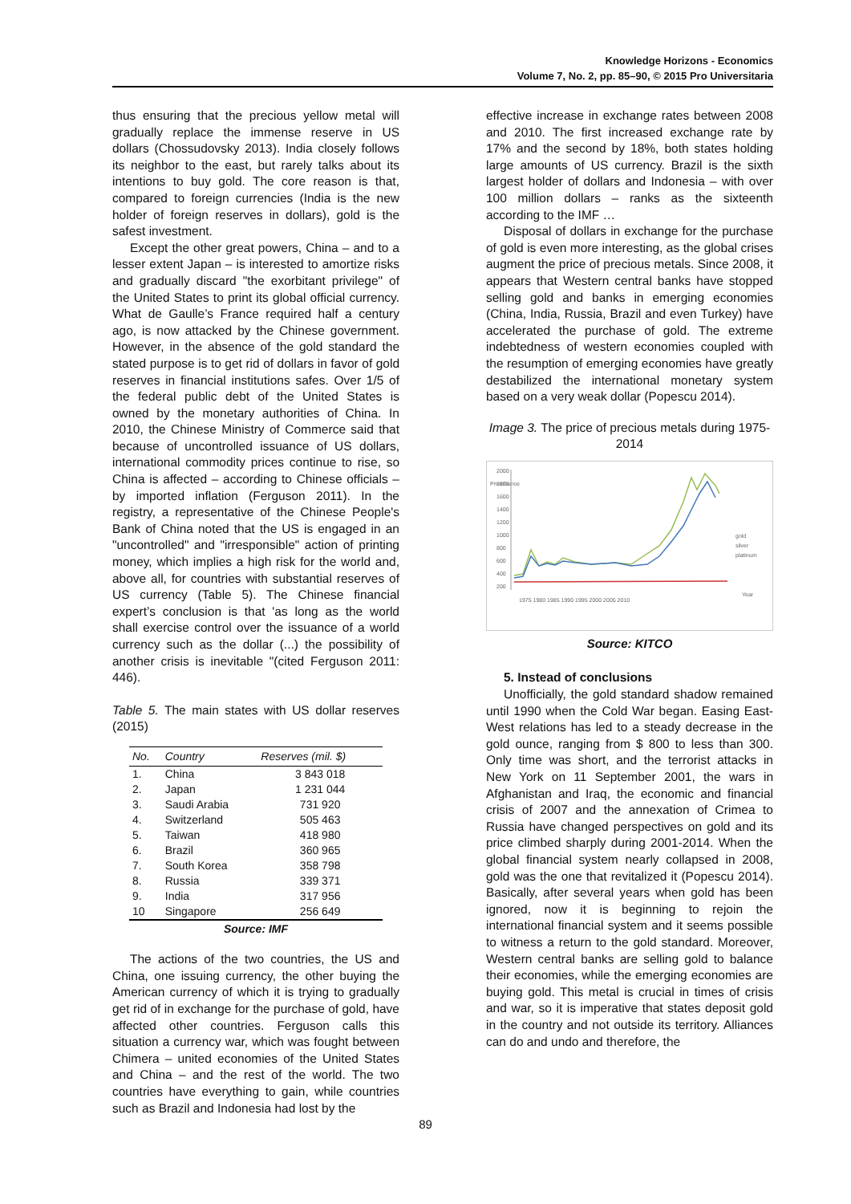Knowledge Horizons - Economics
Volume 7, No. 2, pp. 85–90, © 2015 Pro Universitaria
thus ensuring that the precious yellow metal will gradually replace the immense reserve in US dollars (Chossudovsky 2013). India closely follows its neighbor to the east, but rarely talks about its intentions to buy gold. The core reason is that, compared to foreign currencies (India is the new holder of foreign reserves in dollars), gold is the safest investment.
Except the other great powers, China – and to a lesser extent Japan – is interested to amortize risks and gradually discard "the exorbitant privilege" of the United States to print its global official currency. What de Gaulle’s France required half a century ago, is now attacked by the Chinese government. However, in the absence of the gold standard the stated purpose is to get rid of dollars in favor of gold reserves in financial institutions safes. Over 1/5 of the federal public debt of the United States is owned by the monetary authorities of China. In 2010, the Chinese Ministry of Commerce said that because of uncontrolled issuance of US dollars, international commodity prices continue to rise, so China is affected – according to Chinese officials – by imported inflation (Ferguson 2011). In the registry, a representative of the Chinese People's Bank of China noted that the US is engaged in an "uncontrolled" and "irresponsible" action of printing money, which implies a high risk for the world and, above all, for countries with substantial reserves of US currency (Table 5). The Chinese financial expert’s conclusion is that 'as long as the world shall exercise control over the issuance of a world currency such as the dollar (...) the possibility of another crisis is inevitable "(cited Ferguson 2011: 446).
Table 5. The main states with US dollar reserves (2015)
| No. | Country | Reserves (mil. $) |
| --- | --- | --- |
| 1. | China | 3 843 018 |
| 2. | Japan | 1 231 044 |
| 3. | Saudi Arabia | 731 920 |
| 4. | Switzerland | 505 463 |
| 5. | Taiwan | 418 980 |
| 6. | Brazil | 360 965 |
| 7. | South Korea | 358 798 |
| 8. | Russia | 339 371 |
| 9. | India | 317 956 |
| 10 | Singapore | 256 649 |
Source: IMF
The actions of the two countries, the US and China, one issuing currency, the other buying the American currency of which it is trying to gradually get rid of in exchange for the purchase of gold, have affected other countries. Ferguson calls this situation a currency war, which was fought between Chimera – united economies of the United States and China – and the rest of the world. The two countries have everything to gain, while countries such as Brazil and Indonesia had lost by the
effective increase in exchange rates between 2008 and 2010. The first increased exchange rate by 17% and the second by 18%, both states holding large amounts of US currency. Brazil is the sixth largest holder of dollars and Indonesia – with over 100 million dollars – ranks as the sixteenth according to the IMF …
Disposal of dollars in exchange for the purchase of gold is even more interesting, as the global crises augment the price of precious metals. Since 2008, it appears that Western central banks have stopped selling gold and banks in emerging economies (China, India, Russia, Brazil and even Turkey) have accelerated the purchase of gold. The extreme indebtedness of western economies coupled with the resumption of emerging economies have greatly destabilized the international monetary system based on a very weak dollar (Popescu 2014).
Image 3. The price of precious metals during 1975-2014
Price/ounce
2000
1800
1600
1400
1200
1000
800
600
400
200
1975 1980 1985 1990 1995 2000 2005 2010
gold
silver
platinum
Year
Source: KITCO
5. Instead of conclusions
Unofficially, the gold standard shadow remained until 1990 when the Cold War began. Easing East-West relations has led to a steady decrease in the gold ounce, ranging from $ 800 to less than 300. Only time was short, and the terrorist attacks in New York on 11 September 2001, the wars in Afghanistan and Iraq, the economic and financial crisis of 2007 and the annexation of Crimea to Russia have changed perspectives on gold and its price climbed sharply during 2001-2014. When the global financial system nearly collapsed in 2008, gold was the one that revitalized it (Popescu 2014). Basically, after several years when gold has been ignored, now it is beginning to rejoin the international financial system and it seems possible to witness a return to the gold standard. Moreover, Western central banks are selling gold to balance their economies, while the emerging economies are buying gold. This metal is crucial in times of crisis and war, so it is imperative that states deposit gold in the country and not outside its territory. Alliances can do and undo and therefore, the
89